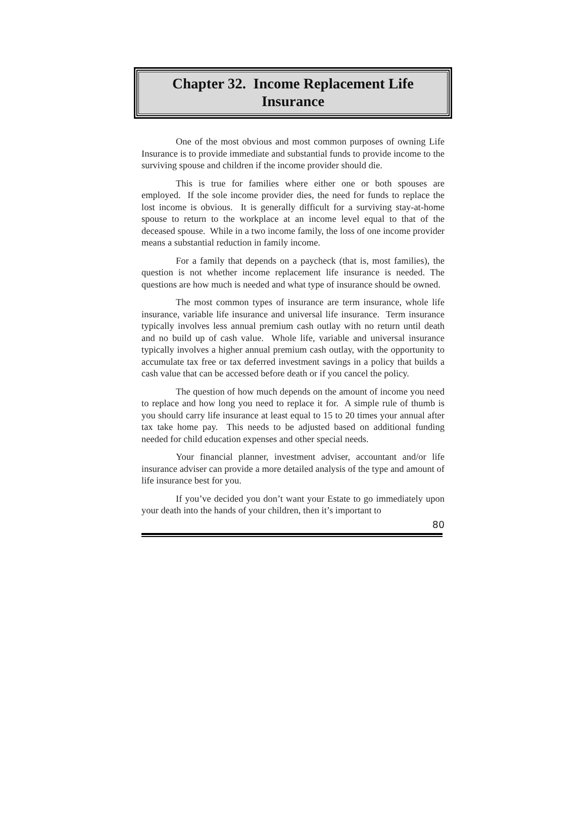Chapter 32. Income Replacement Life Insurance
One of the most obvious and most common purposes of owning Life Insurance is to provide immediate and substantial funds to provide income to the surviving spouse and children if the income provider should die.
This is true for families where either one or both spouses are employed. If the sole income provider dies, the need for funds to replace the lost income is obvious. It is generally difficult for a surviving stay-at-home spouse to return to the workplace at an income level equal to that of the deceased spouse. While in a two income family, the loss of one income provider means a substantial reduction in family income.
For a family that depends on a paycheck (that is, most families), the question is not whether income replacement life insurance is needed. The questions are how much is needed and what type of insurance should be owned.
The most common types of insurance are term insurance, whole life insurance, variable life insurance and universal life insurance. Term insurance typically involves less annual premium cash outlay with no return until death and no build up of cash value. Whole life, variable and universal insurance typically involves a higher annual premium cash outlay, with the opportunity to accumulate tax free or tax deferred investment savings in a policy that builds a cash value that can be accessed before death or if you cancel the policy.
The question of how much depends on the amount of income you need to replace and how long you need to replace it for. A simple rule of thumb is you should carry life insurance at least equal to 15 to 20 times your annual after tax take home pay. This needs to be adjusted based on additional funding needed for child education expenses and other special needs.
Your financial planner, investment adviser, accountant and/or life insurance adviser can provide a more detailed analysis of the type and amount of life insurance best for you.
If you’ve decided you don’t want your Estate to go immediately upon your death into the hands of your children, then it’s important to
80